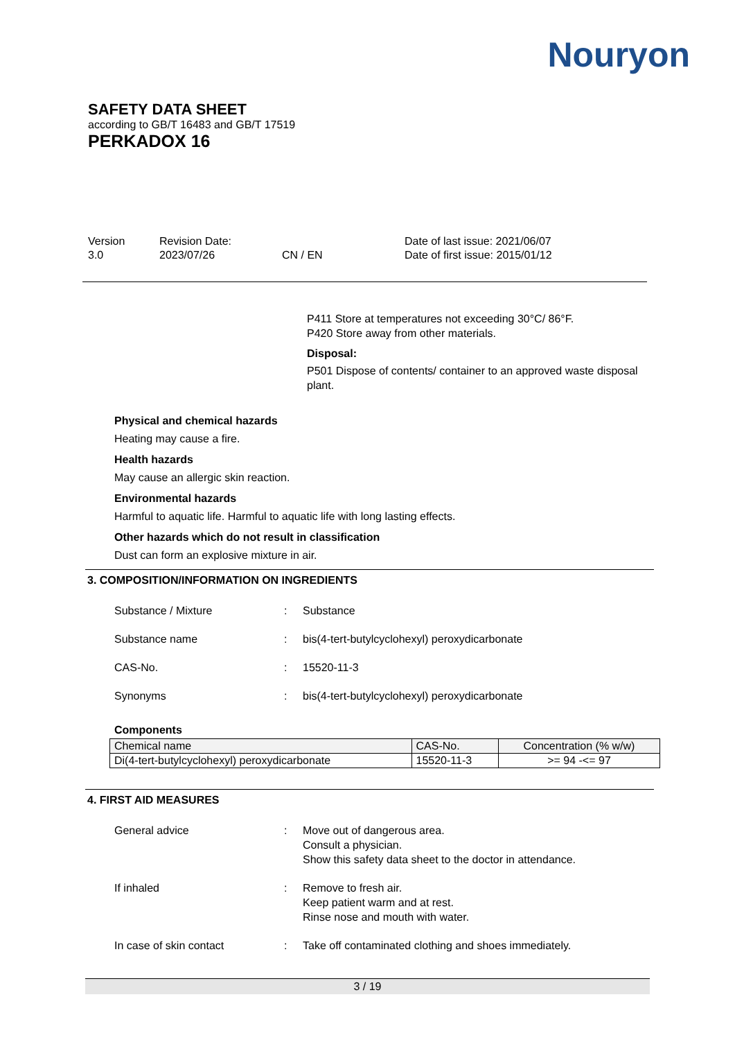Nouryon
SAFETY DATA SHEET
according to GB/T 16483 and GB/T 17519
PERKADOX 16
Version
3.0
Revision Date:
2023/07/26
CN / EN Date of last issue: 2021/06/07
Date of first issue: 2015/01/12
P411 Store at temperatures not exceeding 30°C/ 86°F.
P420 Store away from other materials.
Disposal:
P501 Dispose of contents/ container to an approved waste disposal plant.
Physical and chemical hazards
Heating may cause a fire.
Health hazards
May cause an allergic skin reaction.
Environmental hazards
Harmful to aquatic life. Harmful to aquatic life with long lasting effects.
Other hazards which do not result in classification
Dust can form an explosive mixture in air.
3. COMPOSITION/INFORMATION ON INGREDIENTS
Substance / Mixture : Substance
Substance name : bis(4-tert-butylcyclohexyl) peroxydicarbonate
CAS-No. : 15520-11-3
Synonyms : bis(4-tert-butylcyclohexyl) peroxydicarbonate
Components
| Chemical name | CAS-No. | Concentration (% w/w) |
| Di(4-tert-butylcyclohexyl) peroxydicarbonate | 15520-11-3 | >= 94 -<= 97 |
4. FIRST AID MEASURES
General advice : Move out of dangerous area.
Consult a physician.
Show this safety data sheet to the doctor in attendance.
If inhaled : Remove to fresh air.
Keep patient warm and at rest.
Rinse nose and mouth with water.
In case of skin contact : Take off contaminated clothing and shoes immediately.
3 / 19